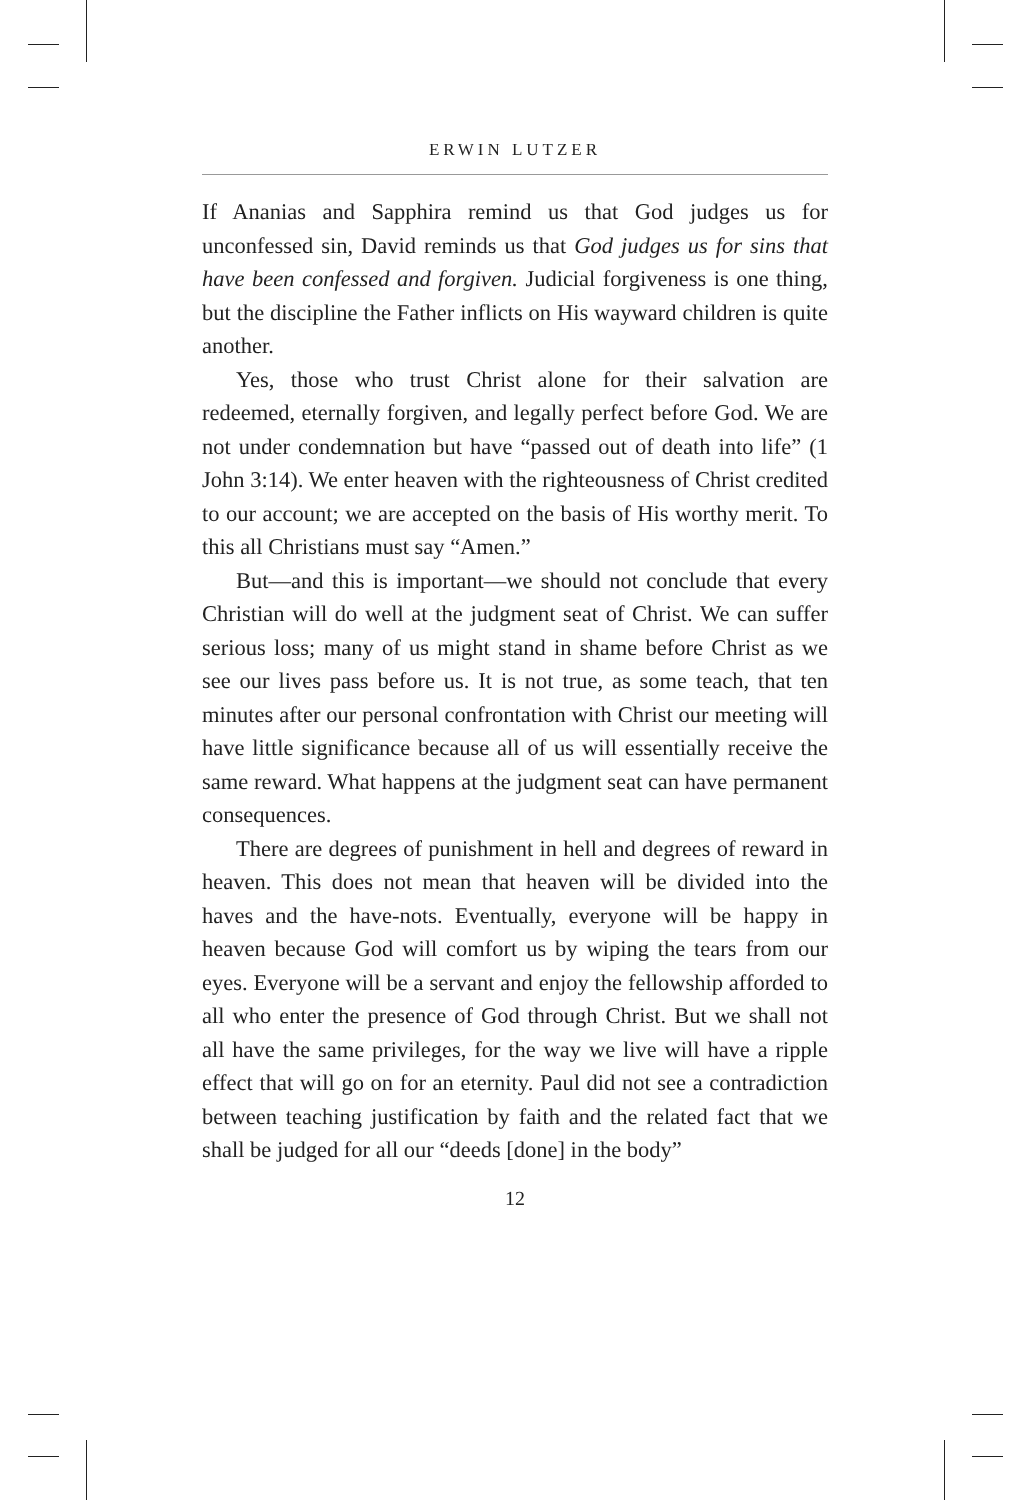ERWIN LUTZER
If Ananias and Sapphira remind us that God judges us for unconfessed sin, David reminds us that God judges us for sins that have been confessed and forgiven. Judicial forgiveness is one thing, but the discipline the Father inflicts on His wayward children is quite another.
Yes, those who trust Christ alone for their salvation are redeemed, eternally forgiven, and legally perfect before God. We are not under condemnation but have “passed out of death into life” (1 John 3:14). We enter heaven with the righteousness of Christ credited to our account; we are accepted on the basis of His worthy merit. To this all Christians must say “Amen.”
But—and this is important—we should not conclude that every Christian will do well at the judgment seat of Christ. We can suffer serious loss; many of us might stand in shame before Christ as we see our lives pass before us. It is not true, as some teach, that ten minutes after our personal confrontation with Christ our meeting will have little significance because all of us will essentially receive the same reward. What happens at the judgment seat can have permanent consequences.
There are degrees of punishment in hell and degrees of reward in heaven. This does not mean that heaven will be divided into the haves and the have-nots. Eventually, everyone will be happy in heaven because God will comfort us by wiping the tears from our eyes. Everyone will be a servant and enjoy the fellowship afforded to all who enter the presence of God through Christ. But we shall not all have the same privileges, for the way we live will have a ripple effect that will go on for an eternity. Paul did not see a contradiction between teaching justification by faith and the related fact that we shall be judged for all our “deeds [done] in the body”
12